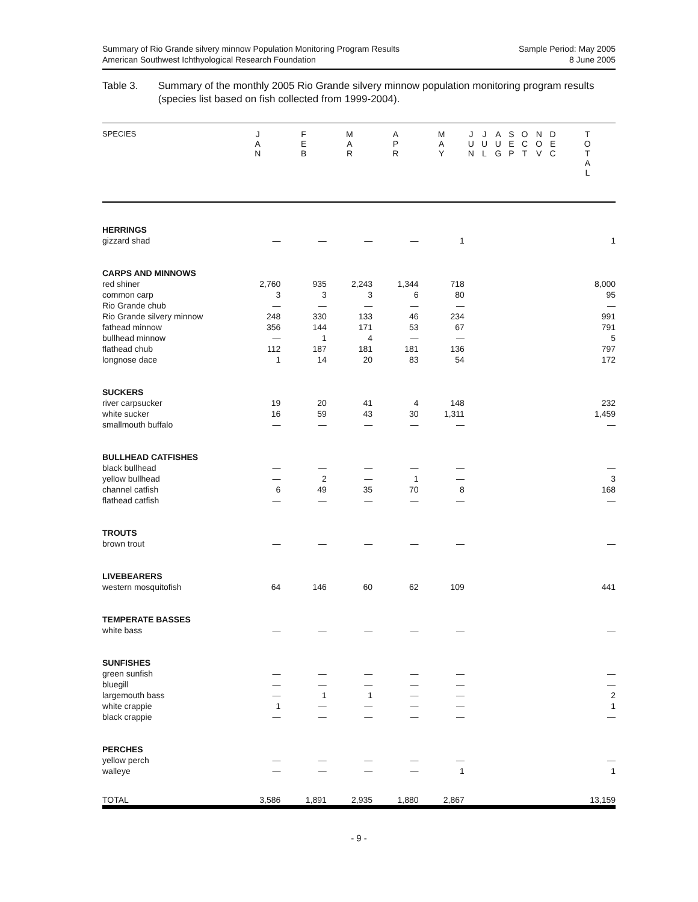Summary of Rio Grande silvery minnow Population Monitoring Program Results
American Southwest Ichthyological Research Foundation
Sample Period: May 2005
8 June 2005
Table 3. Summary of the monthly 2005 Rio Grande silvery minnow population monitoring program results (species list based on fish collected from 1999-2004).
| SPECIES | J A N | F E B | M A R | A P R | M A Y | J U N | J U L | A U G | S E P | O C T | N O V | D E C | T O T A L |
| --- | --- | --- | --- | --- | --- | --- | --- | --- | --- | --- | --- | --- | --- |
| HERRINGS | | | | | | | | | | | | | |
| gizzard shad | — | — | — | — | 1 | | | | | | | | 1 |
| CARPS AND MINNOWS | | | | | | | | | | | | | |
| red shiner | 2,760 | 935 | 2,243 | 1,344 | 718 | | | | | | | | 8,000 |
| common carp | 3 | 3 | 3 | 6 | 80 | | | | | | | | 95 |
| Rio Grande chub | — | — | — | — | — | | | | | | | | — |
| Rio Grande silvery minnow | 248 | 330 | 133 | 46 | 234 | | | | | | | | 991 |
| fathead minnow | 356 | 144 | 171 | 53 | 67 | | | | | | | | 791 |
| bullhead minnow | — | 1 | 4 | — | — | | | | | | | | 5 |
| flathead chub | 112 | 187 | 181 | 181 | 136 | | | | | | | | 797 |
| longnose dace | 1 | 14 | 20 | 83 | 54 | | | | | | | | 172 |
| SUCKERS | | | | | | | | | | | | | |
| river carpsucker | 19 | 20 | 41 | 4 | 148 | | | | | | | | 232 |
| white sucker | 16 | 59 | 43 | 30 | 1,311 | | | | | | | | 1,459 |
| smallmouth buffalo | — | — | — | — | — | | | | | | | | — |
| BULLHEAD CATFISHES | | | | | | | | | | | | | |
| black bullhead | — | — | — | — | — | | | | | | | | — |
| yellow bullhead | — | 2 | — | 1 | — | | | | | | | | 3 |
| channel catfish | 6 | 49 | 35 | 70 | 8 | | | | | | | | 168 |
| flathead catfish | — | — | — | — | — | | | | | | | | — |
| TROUTS | | | | | | | | | | | | | |
| brown trout | — | — | — | — | — | | | | | | | | — |
| LIVEBEARERS | | | | | | | | | | | | | |
| western mosquitofish | 64 | 146 | 60 | 62 | 109 | | | | | | | | 441 |
| TEMPERATE BASSES | | | | | | | | | | | | | |
| white bass | — | — | — | — | — | | | | | | | | — |
| SUNFISHES | | | | | | | | | | | | | |
| green sunfish | — | — | — | — | — | | | | | | | | — |
| bluegill | — | — | — | — | — | | | | | | | | — |
| largemouth bass | — | 1 | 1 | — | — | | | | | | | | 2 |
| white crappie | 1 | — | — | — | — | | | | | | | | 1 |
| black crappie | — | — | — | — | — | | | | | | | | — |
| PERCHES | | | | | | | | | | | | | |
| yellow perch | — | — | — | — | — | | | | | | | | — |
| walleye | — | — | — | — | 1 | | | | | | | | 1 |
| TOTAL | 3,586 | 1,891 | 2,935 | 1,880 | 2,867 | | | | | | | | 13,159 |
- 9 -